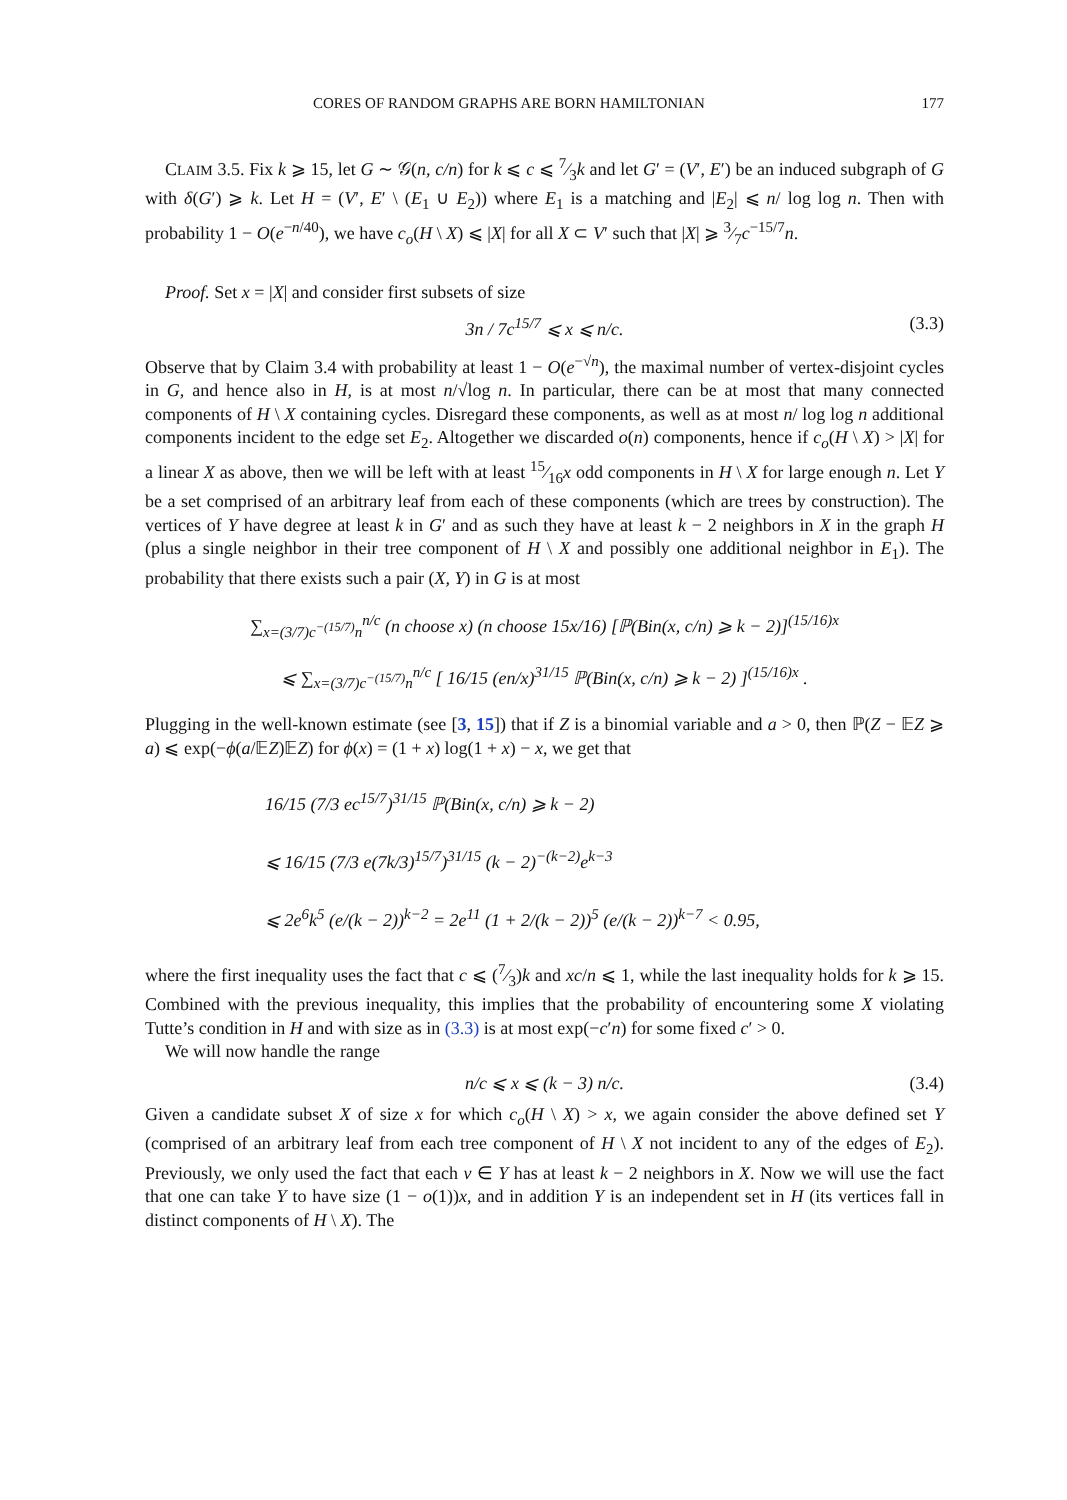CORES OF RANDOM GRAPHS ARE BORN HAMILTONIAN 177
CLAIM 3.5. Fix k ⩾ 15, let G ∼ 𝒢(n, c/n) for k ⩽ c ⩽ 7⁄3k and let G′ = (V′, E′) be an induced subgraph of G with δ(G′) ⩾ k. Let H = (V′, E′ \ (E<sub>1</sub> ∪ E<sub>2</sub>)) where E<sub>1</sub> is a matching and |E<sub>2</sub>| ⩽ n/ log log n. Then with probability 1 − O(e<sup>−n/40</sup>), we have c<sub>o</sub>(H \ X) ⩽ |X| for all X ⊂ V′ such that |X| ⩾ 3⁄7c<sup>−15/7</sup>n.
Proof. Set x = |X| and consider first subsets of size
3n / 7c<sup>15/7</sup> ⩽ x ⩽ n/c. (3.3)
Observe that by Claim 3.4 with probability at least 1 − O(e<sup>−√n</sup>), the maximal number of vertex-disjoint cycles in G, and hence also in H, is at most n/√log n. In particular, there can be at most that many connected components of H \ X containing cycles. Disregard these components, as well as at most n/ log log n additional components incident to the edge set E<sub>2</sub>. Altogether we discarded o(n) components, hence if c<sub>o</sub>(H \ X) > |X| for a linear X as above, then we will be left with at least 15⁄16x odd components in H \ X for large enough n. Let Y be a set comprised of an arbitrary leaf from each of these components (which are trees by construction). The vertices of Y have degree at least k in G′ and as such they have at least k − 2 neighbors in X in the graph H (plus a single neighbor in their tree component of H \ X and possibly one additional neighbor in E<sub>1</sub>). The probability that there exists such a pair (X, Y) in G is at most
∑<sub>x=(3/7)c<sup>−(15/7)</sup>n</sub><sup>n/c</sup> (n choose x) (n choose 15x/16) [ℙ(Bin(x, c/n) ⩾ k − 2)]<sup>(15/16)x</sup>
⩽ ∑<sub>x=(3/7)c<sup>−(15/7)</sup>n</sub><sup>n/c</sup> [ 16/15 (en/x)<sup>31/15</sup> ℙ(Bin(x, c/n) ⩾ k − 2) ]<sup>(15/16)x</sup> .
Plugging in the well-known estimate (see [3, 15]) that if Z is a binomial variable and a > 0, then ℙ(Z − 𝔼Z ⩾ a) ⩽ exp(−ϕ(a/𝔼Z)𝔼Z) for ϕ(x) = (1 + x) log(1 + x) − x, we get that
16/15 (7/3 ec<sup>15/7</sup>)<sup>31/15</sup> ℙ(Bin(x, c/n) ⩾ k − 2)
⩽ 16/15 (7/3 e(7k/3)<sup>15/7</sup>)<sup>31/15</sup> (k − 2)<sup>−(k−2)</sup>e<sup>k−3</sup>
⩽ 2e<sup>6</sup>k<sup>5</sup> (e/(k − 2))<sup>k−2</sup> = 2e<sup>11</sup> (1 + 2/(k − 2))<sup>5</sup> (e/(k − 2))<sup>k−7</sup> < 0.95,
where the first inequality uses the fact that c ⩽ (7⁄3)k and xc/n ⩽ 1, while the last inequality holds for k ⩾ 15. Combined with the previous inequality, this implies that the probability of encountering some X violating Tutte’s condition in H and with size as in (3.3) is at most exp(−c′n) for some fixed c′ > 0.
We will now handle the range
n/c ⩽ x ⩽ (k − 3) n/c. (3.4)
Given a candidate subset X of size x for which c<sub>o</sub>(H \ X) > x, we again consider the above defined set Y (comprised of an arbitrary leaf from each tree component of H \ X not incident to any of the edges of E<sub>2</sub>). Previously, we only used the fact that each v ∈ Y has at least k − 2 neighbors in X. Now we will use the fact that one can take Y to have size (1 − o(1))x, and in addition Y is an independent set in H (its vertices fall in distinct components of H \ X). The